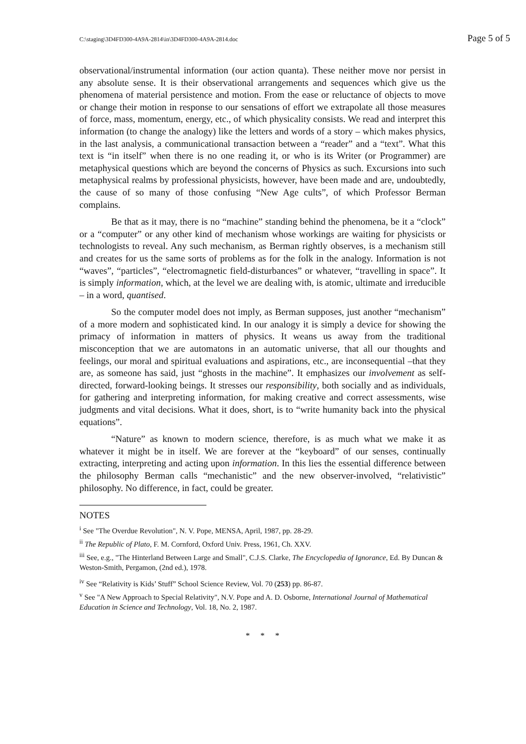C:\staging\3D4FD300-4A9A-2814\in\3D4FD300-4A9A-2814.doc Page 5 of 5
observational/instrumental information (our action quanta). These neither move nor persist in any absolute sense. It is their observational arrangements and sequences which give us the phenomena of material persistence and motion. From the ease or reluctance of objects to move or change their motion in response to our sensations of effort we extrapolate all those measures of force, mass, momentum, energy, etc., of which physicality consists. We read and interpret this information (to change the analogy) like the letters and words of a story – which makes physics, in the last analysis, a communicational transaction between a “reader” and a “text”. What this text is “in itself” when there is no one reading it, or who is its Writer (or Programmer) are metaphysical questions which are beyond the concerns of Physics as such. Excursions into such metaphysical realms by professional physicists, however, have been made and are, undoubtedly, the cause of so many of those confusing “New Age cults”, of which Professor Berman complains.
Be that as it may, there is no “machine” standing behind the phenomena, be it a “clock” or a “computer” or any other kind of mechanism whose workings are waiting for physicists or technologists to reveal. Any such mechanism, as Berman rightly observes, is a mechanism still and creates for us the same sorts of problems as for the folk in the analogy. Information is not “waves”, “particles”, “electromagnetic field-disturbances” or whatever, “travelling in space”. It is simply information, which, at the level we are dealing with, is atomic, ultimate and irreducible – in a word, quantised.
So the computer model does not imply, as Berman supposes, just another “mechanism” of a more modern and sophisticated kind. In our analogy it is simply a device for showing the primacy of information in matters of physics. It weans us away from the traditional misconception that we are automatons in an automatic universe, that all our thoughts and feelings, our moral and spiritual evaluations and aspirations, etc., are inconsequential –that they are, as someone has said, just “ghosts in the machine”. It emphasizes our involvement as self-directed, forward-looking beings. It stresses our responsibility, both socially and as individuals, for gathering and interpreting information, for making creative and correct assessments, wise judgments and vital decisions. What it does, short, is to “write humanity back into the physical equations”.
“Nature” as known to modern science, therefore, is as much what we make it as whatever it might be in itself. We are forever at the “keyboard” of our senses, continually extracting, interpreting and acting upon information. In this lies the essential difference between the philosophy Berman calls “mechanistic” and the new observer-involved, “relativistic” philosophy. No difference, in fact, could be greater.
NOTES
<sup>i</sup> See "The Overdue Revolution", N. V. Pope, MENSA, April, 1987, pp. 28-29.
<sup>ii</sup> The Republic of Plato, F. M. Cornford, Oxford Univ. Press, 1961, Ch. XXV.
<sup>iii</sup> See, e.g., "The Hinterland Between Large and Small", C.J.S. Clarke, The Encyclopedia of Ignorance, Ed. By Duncan & Weston-Smith, Pergamon, (2nd ed.), 1978.
<sup>iv</sup> See “Relativity is Kids’ Stuff” School Science Review, Vol. 70 (253) pp. 86-87.
<sup>v</sup> See "A New Approach to Special Relativity", N.V. Pope and A. D. Osborne, International Journal of Mathematical Education in Science and Technology, Vol. 18, No. 2, 1987.
* * *